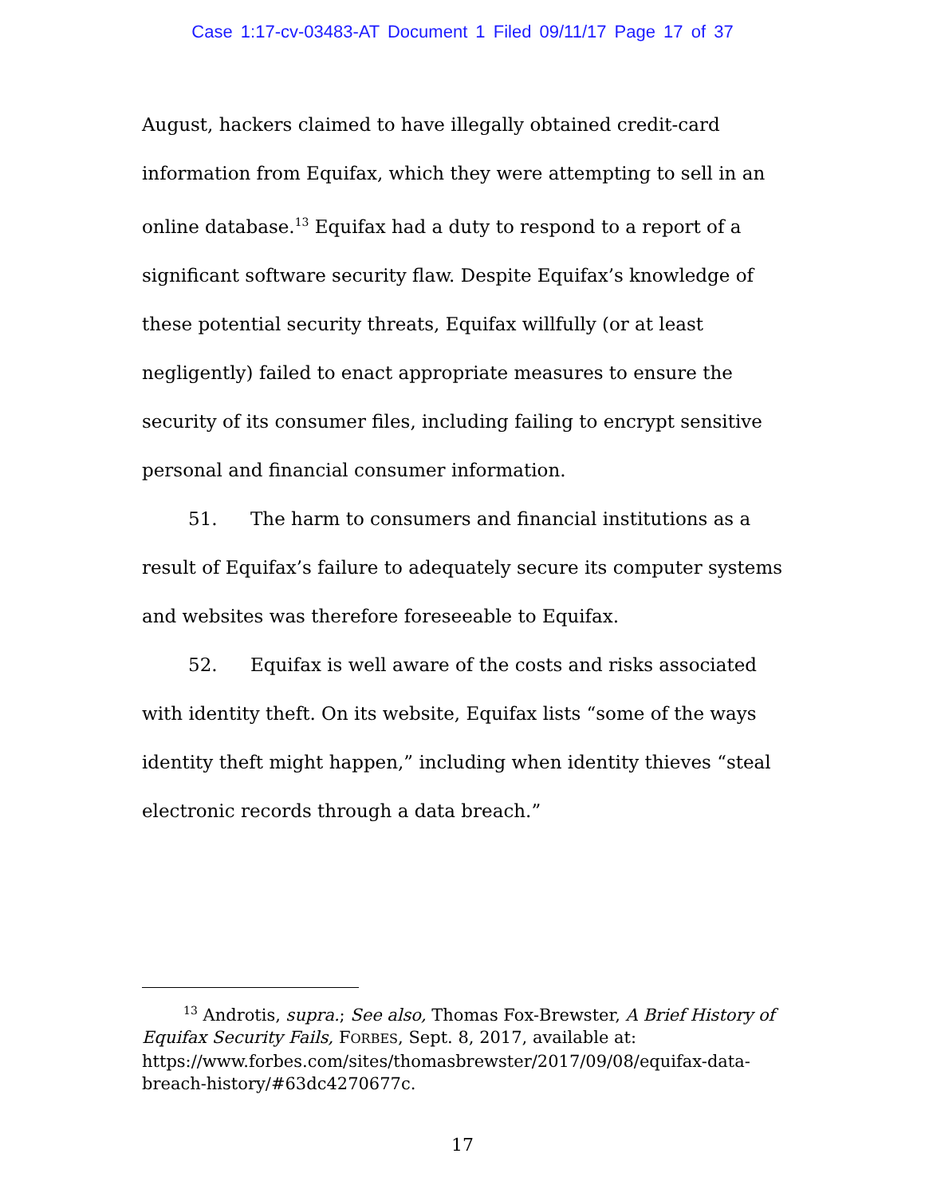Case 1:17-cv-03483-AT Document 1 Filed 09/11/17 Page 17 of 37
August, hackers claimed to have illegally obtained credit-card information from Equifax, which they were attempting to sell in an online database.<sup>13</sup> Equifax had a duty to respond to a report of a significant software security flaw. Despite Equifax’s knowledge of these potential security threats, Equifax willfully (or at least negligently) failed to enact appropriate measures to ensure the security of its consumer files, including failing to encrypt sensitive personal and financial consumer information.
51. The harm to consumers and financial institutions as a result of Equifax’s failure to adequately secure its computer systems and websites was therefore foreseeable to Equifax.
52. Equifax is well aware of the costs and risks associated with identity theft. On its website, Equifax lists “some of the ways identity theft might happen,” including when identity thieves “steal electronic records through a data breach.”
<sup>13</sup> Androtis, supra.; See also, Thomas Fox-Brewster, A Brief History of Equifax Security Fails, FORBES, Sept. 8, 2017, available at: https://www.forbes.com/sites/thomasbrewster/2017/09/08/equifax-data-breach-history/#63dc4270677c.
17